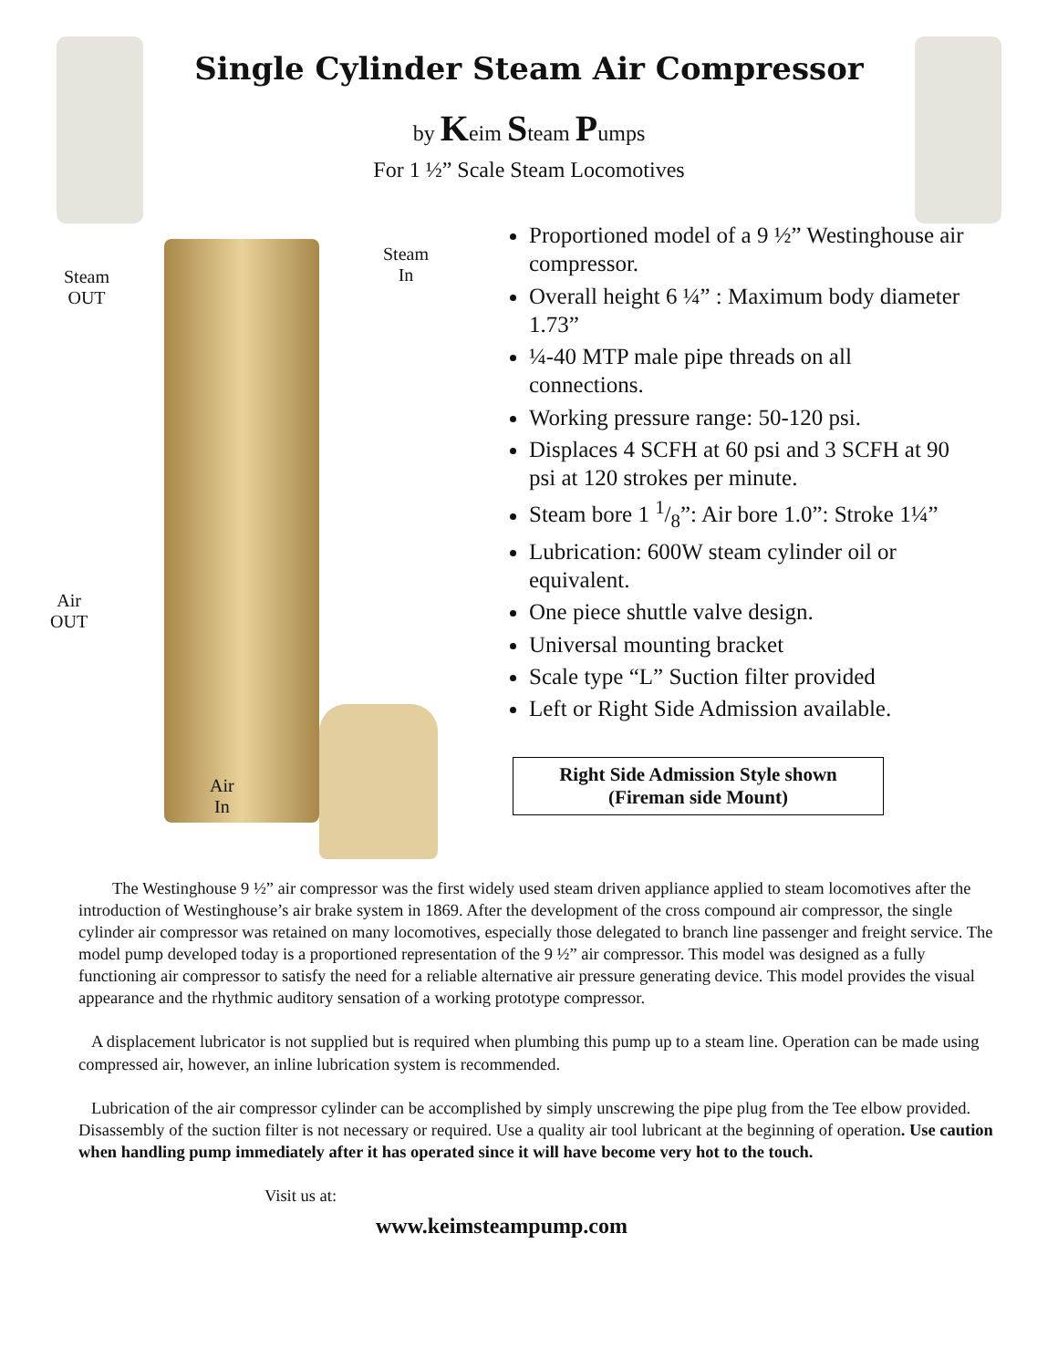Single Cylinder Steam Air Compressor
by Keim Steam Pumps
For 1 ½” Scale Steam Locomotives
Steam
OUT
Steam
In
Air
OUT
Air
In
Proportioned model of a 9 ½” Westinghouse air compressor.
Overall height 6 ¼” : Maximum body diameter 1.73”
¼-40 MTP male pipe threads on all connections.
Working pressure range: 50-120 psi.
Displaces 4 SCFH at 60 psi and 3 SCFH at 90 psi at 120 strokes per minute.
Steam bore 1 1/8”: Air bore 1.0”: Stroke 1¼”
Lubrication: 600W steam cylinder oil or equivalent.
One piece shuttle valve design.
Universal mounting bracket
Scale type “L” Suction filter provided
Left or Right Side Admission available.
Right Side Admission Style shown
(Fireman side Mount)
The Westinghouse 9 ½” air compressor was the first widely used steam driven appliance applied to steam locomotives after the introduction of Westinghouse’s air brake system in 1869. After the development of the cross compound air compressor, the single cylinder air compressor was retained on many locomotives, especially those delegated to branch line passenger and freight service. The model pump developed today is a proportioned representation of the 9 ½” air compressor. This model was designed as a fully functioning air compressor to satisfy the need for a reliable alternative air pressure generating device. This model provides the visual appearance and the rhythmic auditory sensation of a working prototype compressor.
A displacement lubricator is not supplied but is required when plumbing this pump up to a steam line. Operation can be made using compressed air, however, an inline lubrication system is recommended.
Lubrication of the air compressor cylinder can be accomplished by simply unscrewing the pipe plug from the Tee elbow provided. Disassembly of the suction filter is not necessary or required. Use a quality air tool lubricant at the beginning of operation. Use caution when handling pump immediately after it has operated since it will have become very hot to the touch.
Visit us at:
www.keimsteampump.com